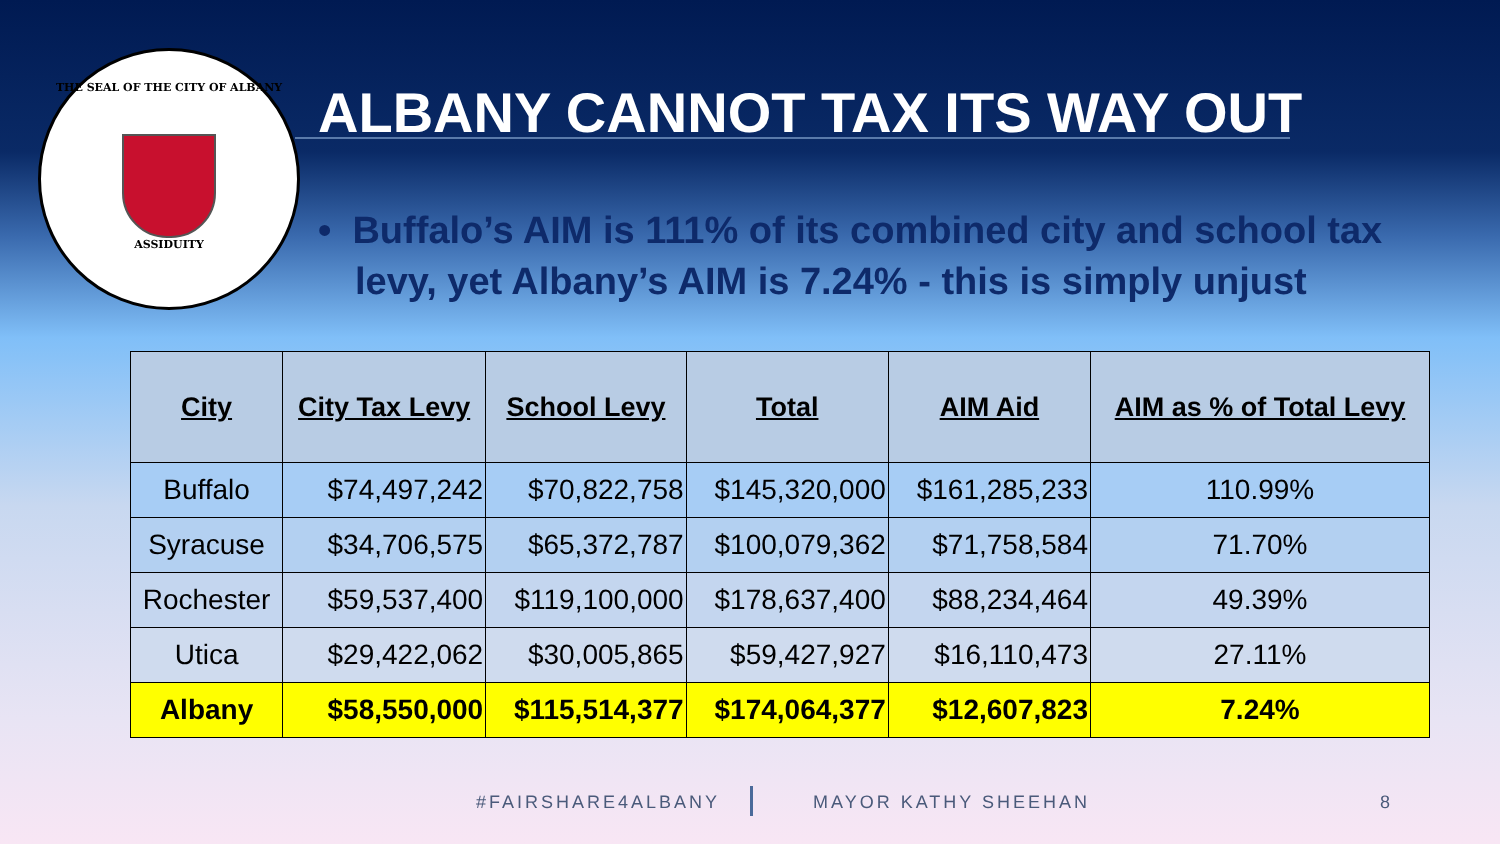THE SEAL OF THE CITY OF ALBANY
ASSIDUITY
ALBANY CANNOT TAX ITS WAY OUT
• Buffalo’s AIM is 111% of its combined city and school tax levy, yet Albany’s AIM is 7.24% - this is simply unjust
| City | City Tax Levy | School Levy | Total | AIM Aid | AIM as % of Total Levy |
| --- | --- | --- | --- | --- | --- |
| Buffalo | $74,497,242 | $70,822,758 | $145,320,000 | $161,285,233 | 110.99% |
| Syracuse | $34,706,575 | $65,372,787 | $100,079,362 | $71,758,584 | 71.70% |
| Rochester | $59,537,400 | $119,100,000 | $178,637,400 | $88,234,464 | 49.39% |
| Utica | $29,422,062 | $30,005,865 | $59,427,927 | $16,110,473 | 27.11% |
| Albany | $58,550,000 | $115,514,377 | $174,064,377 | $12,607,823 | 7.24% |
#FAIRSHARE4ALBANY MAYOR KATHY SHEEHAN 8